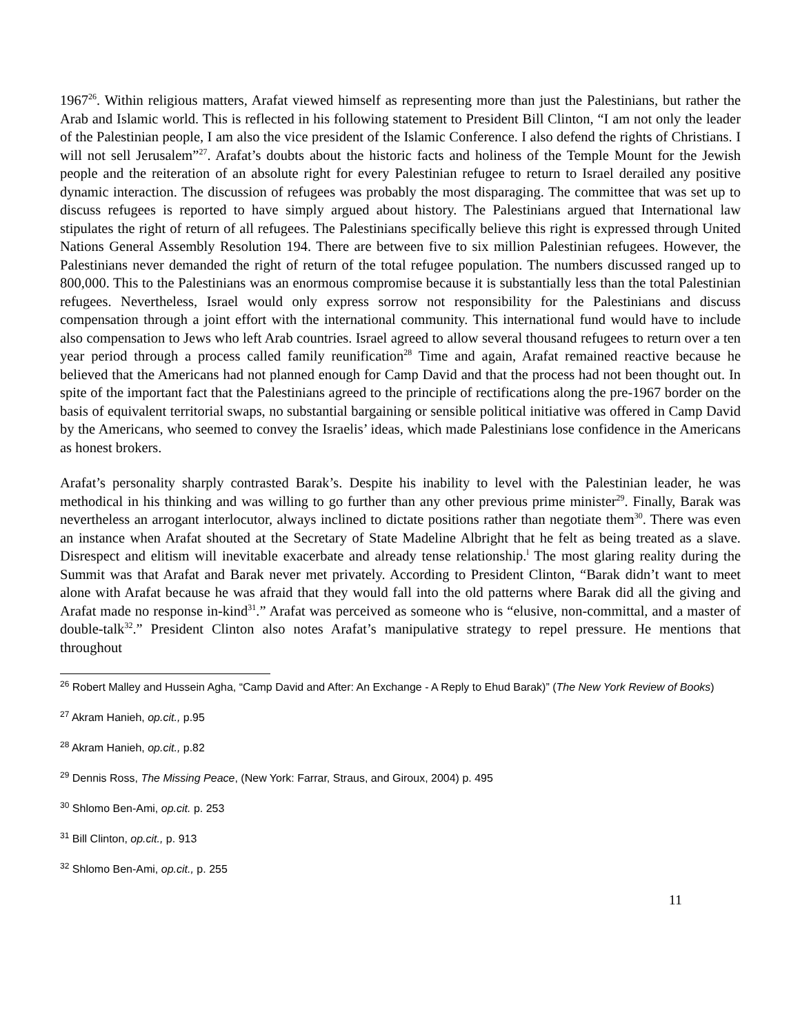1967<sup>26</sup>. Within religious matters, Arafat viewed himself as representing more than just the Palestinians, but rather the Arab and Islamic world. This is reflected in his following statement to President Bill Clinton, “I am not only the leader of the Palestinian people, I am also the vice president of the Islamic Conference. I also defend the rights of Christians. I will not sell Jerusalem”<sup>27</sup>. Arafat’s doubts about the historic facts and holiness of the Temple Mount for the Jewish people and the reiteration of an absolute right for every Palestinian refugee to return to Israel derailed any positive dynamic interaction. The discussion of refugees was probably the most disparaging. The committee that was set up to discuss refugees is reported to have simply argued about history. The Palestinians argued that International law stipulates the right of return of all refugees. The Palestinians specifically believe this right is expressed through United Nations General Assembly Resolution 194. There are between five to six million Palestinian refugees. However, the Palestinians never demanded the right of return of the total refugee population. The numbers discussed ranged up to 800,000. This to the Palestinians was an enormous compromise because it is substantially less than the total Palestinian refugees. Nevertheless, Israel would only express sorrow not responsibility for the Palestinians and discuss compensation through a joint effort with the international community. This international fund would have to include also compensation to Jews who left Arab countries. Israel agreed to allow several thousand refugees to return over a ten year period through a process called family reunification<sup>28</sup> Time and again, Arafat remained reactive because he believed that the Americans had not planned enough for Camp David and that the process had not been thought out. In spite of the important fact that the Palestinians agreed to the principle of rectifications along the pre-1967 border on the basis of equivalent territorial swaps, no substantial bargaining or sensible political initiative was offered in Camp David by the Americans, who seemed to convey the Israelis’ ideas, which made Palestinians lose confidence in the Americans as honest brokers.
Arafat’s personality sharply contrasted Barak’s. Despite his inability to level with the Palestinian leader, he was methodical in his thinking and was willing to go further than any other previous prime minister<sup>29</sup>. Finally, Barak was nevertheless an arrogant interlocutor, always inclined to dictate positions rather than negotiate them<sup>30</sup>. There was even an instance when Arafat shouted at the Secretary of State Madeline Albright that he felt as being treated as a slave. Disrespect and elitism will inevitable exacerbate and already tense relationship.<sup>l</sup> The most glaring reality during the Summit was that Arafat and Barak never met privately. According to President Clinton, “Barak didn’t want to meet alone with Arafat because he was afraid that they would fall into the old patterns where Barak did all the giving and Arafat made no response in-kind<sup>31</sup>.” Arafat was perceived as someone who is “elusive, non-committal, and a master of double-talk<sup>32</sup>.” President Clinton also notes Arafat’s manipulative strategy to repel pressure. He mentions that throughout
<sup>26</sup> Robert Malley and Hussein Agha, “Camp David and After: An Exchange - A Reply to Ehud Barak)” (The New York Review of Books)
<sup>27</sup> Akram Hanieh, op.cit., p.95
<sup>28</sup> Akram Hanieh, op.cit., p.82
<sup>29</sup> Dennis Ross, The Missing Peace, (New York: Farrar, Straus, and Giroux, 2004) p. 495
<sup>30</sup> Shlomo Ben-Ami, op.cit. p. 253
<sup>31</sup> Bill Clinton, op.cit., p. 913
<sup>32</sup> Shlomo Ben-Ami, op.cit., p. 255
11